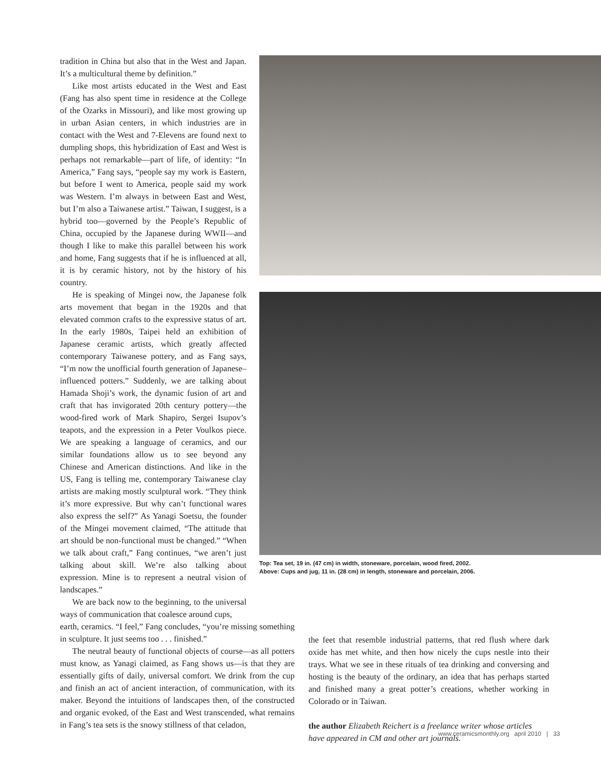tradition in China but also that in the West and Japan. It’s a multicultural theme by definition.”
Like most artists educated in the West and East (Fang has also spent time in residence at the College of the Ozarks in Missouri), and like most growing up in urban Asian centers, in which industries are in contact with the West and 7-Elevens are found next to dumpling shops, this hybridization of East and West is perhaps not remarkable—part of life, of identity: “In America,” Fang says, “people say my work is Eastern, but before I went to America, people said my work was Western. I’m always in between East and West, but I’m also a Taiwanese artist.” Taiwan, I suggest, is a hybrid too—governed by the People’s Republic of China, occupied by the Japanese during WWII—and though I like to make this parallel between his work and home, Fang suggests that if he is influenced at all, it is by ceramic history, not by the history of his country.
He is speaking of Mingei now, the Japanese folk arts movement that began in the 1920s and that elevated common crafts to the expressive status of art. In the early 1980s, Taipei held an exhibition of Japanese ceramic artists, which greatly affected contemporary Taiwanese pottery, and as Fang says, “I’m now the unofficial fourth generation of Japanese–influenced potters.” Suddenly, we are talking about Hamada Shoji’s work, the dynamic fusion of art and craft that has invigorated 20th century pottery—the wood-fired work of Mark Shapiro, Sergei Isupov’s teapots, and the expression in a Peter Voulkos piece. We are speaking a language of ceramics, and our similar foundations allow us to see beyond any Chinese and American distinctions. And like in the US, Fang is telling me, contemporary Taiwanese clay artists are making mostly sculptural work. “They think it’s more expressive. But why can’t functional wares also express the self?” As Yanagi Soetsu, the founder of the Mingei movement claimed, “The attitude that art should be non-functional must be changed.” “When we talk about craft,” Fang continues, “we aren’t just talking about skill. We’re also talking about expression. Mine is to represent a neutral vision of landscapes.”
We are back now to the beginning, to the universal ways of communication that coalesce around cups,
Top: Tea set, 19 in. (47 cm) in width, stoneware, porcelain, wood fired, 2002.
Above: Cups and jug, 11 in. (28 cm) in length, stoneware and porcelain, 2006.
earth, ceramics. “I feel,” Fang concludes, “you’re missing something in sculpture. It just seems too . . . finished.”
The neutral beauty of functional objects of course—as all potters must know, as Yanagi claimed, as Fang shows us—is that they are essentially gifts of daily, universal comfort. We drink from the cup and finish an act of ancient interaction, of communication, with its maker. Beyond the intuitions of landscapes then, of the constructed and organic evoked, of the East and West transcended, what remains in Fang’s tea sets is the snowy stillness of that celadon,
the feet that resemble industrial patterns, that red flush where dark oxide has met white, and then how nicely the cups nestle into their trays. What we see in these rituals of tea drinking and conversing and hosting is the beauty of the ordinary, an idea that has perhaps started and finished many a great potter’s creations, whether working in Colorado or in Taiwan.
the author Elizabeth Reichert is a freelance writer whose articles have appeared in CM and other art journals.
www.ceramicsmonthly.org april 2010 | 33